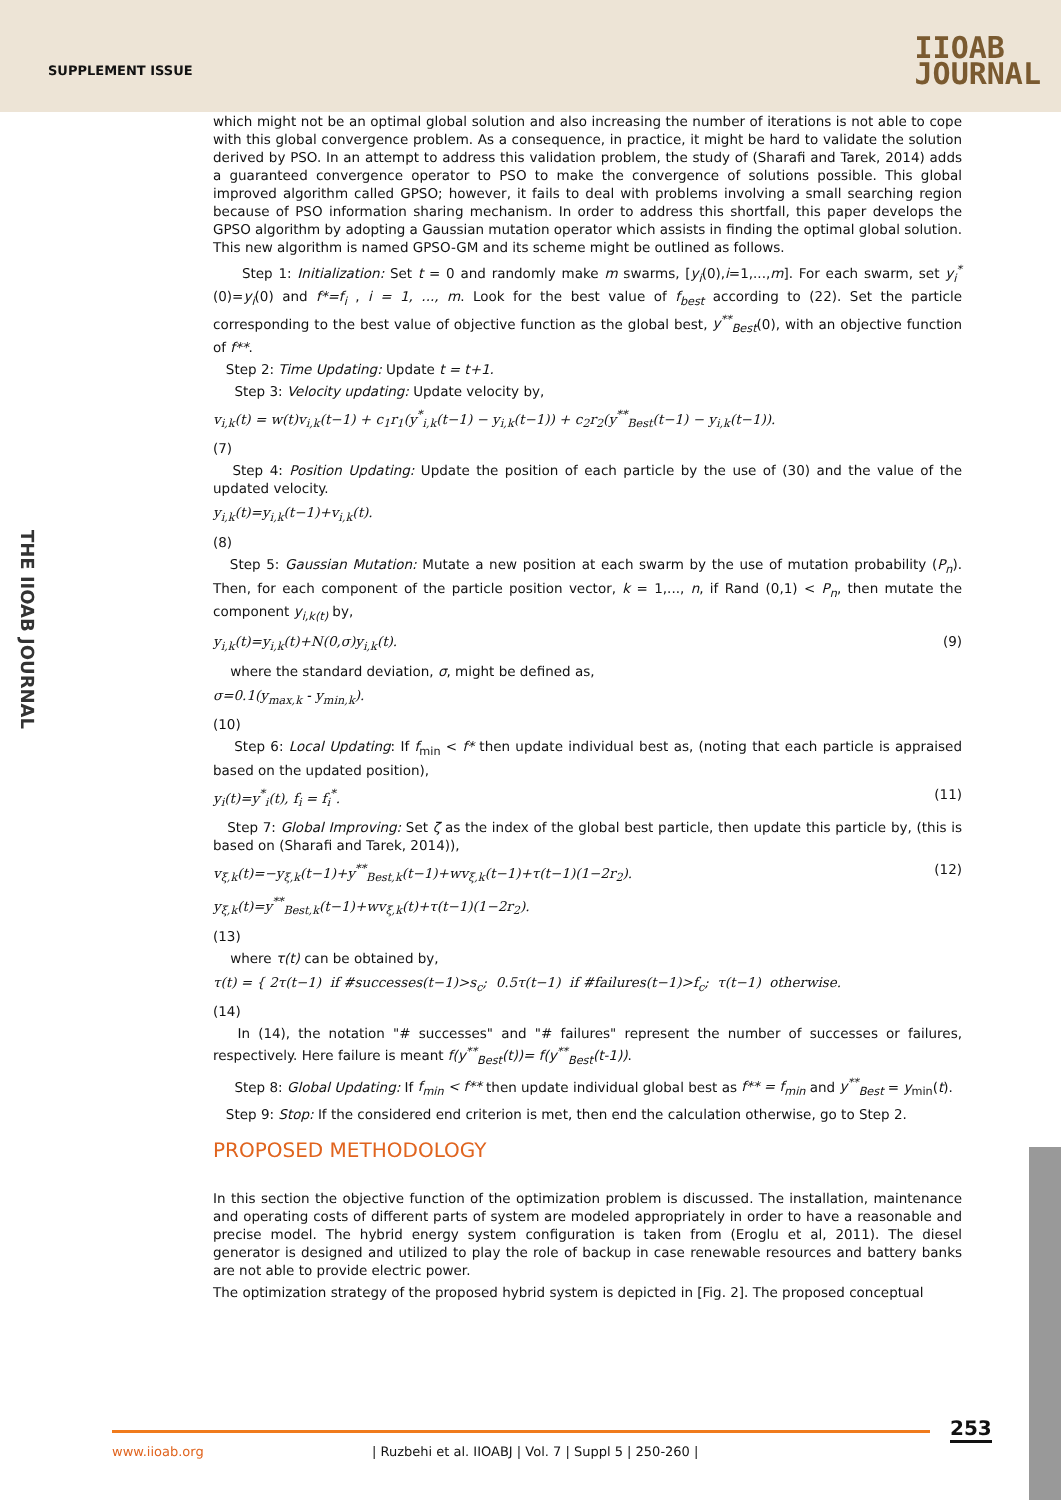SUPPLEMENT ISSUE
IIOAB
JOURNAL
THE IIOAB JOURNAL
which might not be an optimal global solution and also increasing the number of iterations is not able to cope with this global convergence problem. As a consequence, in practice, it might be hard to validate the solution derived by PSO. In an attempt to address this validation problem, the study of (Sharafi and Tarek, 2014) adds a guaranteed convergence operator to PSO to make the convergence of solutions possible. This global improved algorithm called GPSO; however, it fails to deal with problems involving a small searching region because of PSO information sharing mechanism. In order to address this shortfall, this paper develops the GPSO algorithm by adopting a Gaussian mutation operator which assists in finding the optimal global solution. This new algorithm is named GPSO-GM and its scheme might be outlined as follows.
Step 1: Initialization: Set t = 0 and randomly make m swarms, [y<sub>i</sub>(0),i=1,...,m]. For each swarm, set y<sub>i</sub><sup>*</sup>(0)=y<sub>i</sub>(0) and f*=f<sub>i</sub> , i = 1, ..., m. Look for the best value of f<sub>best</sub> according to (22). Set the particle corresponding to the best value of objective function as the global best, y<sup>**</sup><sub>Best</sub>(0), with an objective function of f**.
Step 2: Time Updating: Update t = t+1.
Step 3: Velocity updating: Update velocity by,
v<sub>i,k</sub>(t) = w(t)v<sub>i,k</sub>(t−1) + c<sub>1</sub>r<sub>1</sub>(y<sup>*</sup><sub>i,k</sub>(t−1) − y<sub>i,k</sub>(t−1)) + c<sub>2</sub>r<sub>2</sub>(y<sup>**</sup><sub>Best</sub>(t−1) − y<sub>i,k</sub>(t−1)).
(7)
Step 4: Position Updating: Update the position of each particle by the use of (30) and the value of the updated velocity.
y<sub>i,k</sub>(t)=y<sub>i,k</sub>(t−1)+v<sub>i,k</sub>(t).
(8)
Step 5: Gaussian Mutation: Mutate a new position at each swarm by the use of mutation probability (P<sub>n</sub>). Then, for each component of the particle position vector, k = 1,..., n, if Rand (0,1) < P<sub>n</sub>, then mutate the component y<sub>i,k(t)</sub> by,
y<sub>i,k</sub>(t)=y<sub>i,k</sub>(t)+N(0,σ)y<sub>i,k</sub>(t). (9)
where the standard deviation, σ, might be defined as,
σ=0.1(y<sub>max,k</sub> - y<sub>min,k</sub>).
(10)
Step 6: Local Updating: If f<sub>min</sub> < f* then update individual best as, (noting that each particle is appraised based on the updated position),
y<sub>i</sub>(t)=y<sup>*</sup><sub>i</sub>(t), f<sub>i</sub> = f<sub>i</sub><sup>*</sup>. (11)
Step 7: Global Improving: Set ζ as the index of the global best particle, then update this particle by, (this is based on (Sharafi and Tarek, 2014)),
v<sub>ξ,k</sub>(t)=−y<sub>ξ,k</sub>(t−1)+y<sup>**</sup><sub>Best,k</sub>(t−1)+wv<sub>ξ,k</sub>(t−1)+τ(t−1)(1−2r<sub>2</sub>). (12)
y<sub>ξ,k</sub>(t)=y<sup>**</sup><sub>Best,k</sub>(t−1)+wv<sub>ξ,k</sub>(t)+τ(t−1)(1−2r<sub>2</sub>).
(13)
where τ(t) can be obtained by,
τ(t) = { 2τ(t−1) if #successes(t−1)>s<sub>c</sub>; 0.5τ(t−1) if #failures(t−1)>f<sub>c</sub>; τ(t−1) otherwise.
(14)
In (14), the notation "# successes" and "# failures" represent the number of successes or failures, respectively. Here failure is meant f(y<sup>**</sup><sub>Best</sub>(t))= f(y<sup>**</sup><sub>Best</sub>(t-1)).
Step 8: Global Updating: If f<sub>min</sub> < f** then update individual global best as f** = f<sub>min</sub> and y<sup>**</sup><sub>Best</sub> = y<sub>min</sub>(t).
Step 9: Stop: If the considered end criterion is met, then end the calculation otherwise, go to Step 2.
PROPOSED METHODOLOGY
In this section the objective function of the optimization problem is discussed. The installation, maintenance and operating costs of different parts of system are modeled appropriately in order to have a reasonable and precise model. The hybrid energy system configuration is taken from (Eroglu et al, 2011). The diesel generator is designed and utilized to play the role of backup in case renewable resources and battery banks are not able to provide electric power.
The optimization strategy of the proposed hybrid system is depicted in [Fig. 2]. The proposed conceptual
253
www.iioab.org | Ruzbehi et al. IIOABJ | Vol. 7 | Suppl 5 | 250-260 |